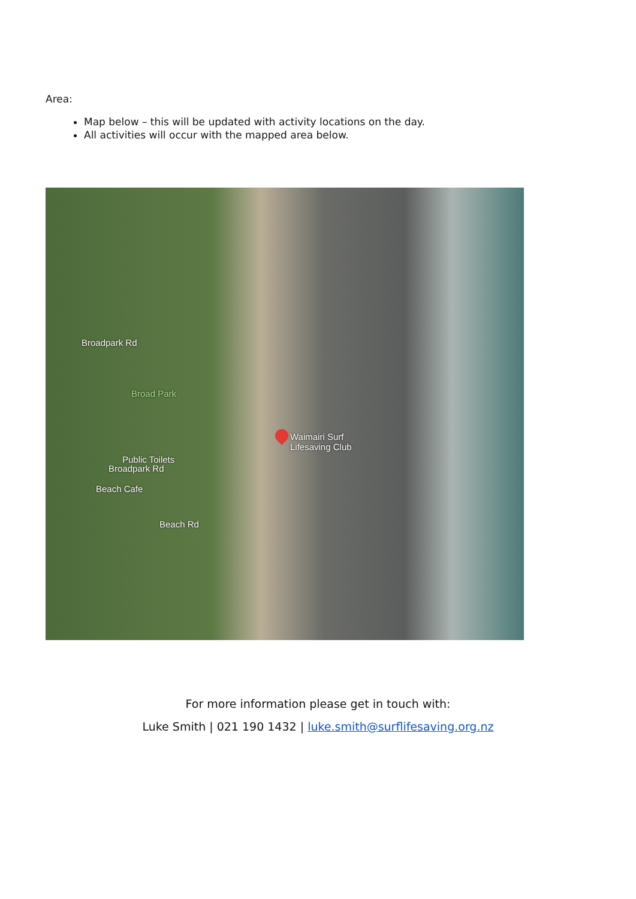Area:
Map below – this will be updated with activity locations on the day.
All activities will occur with the mapped area below.
Broad Park
Waimairi Surf
Lifesaving Club
Public Toilets
Beach Cafe
Beach Rd
Broadpark Rd
Broadpark Rd
For more information please get in touch with:
Luke Smith | 021 190 1432 | luke.smith@surflifesaving.org.nz